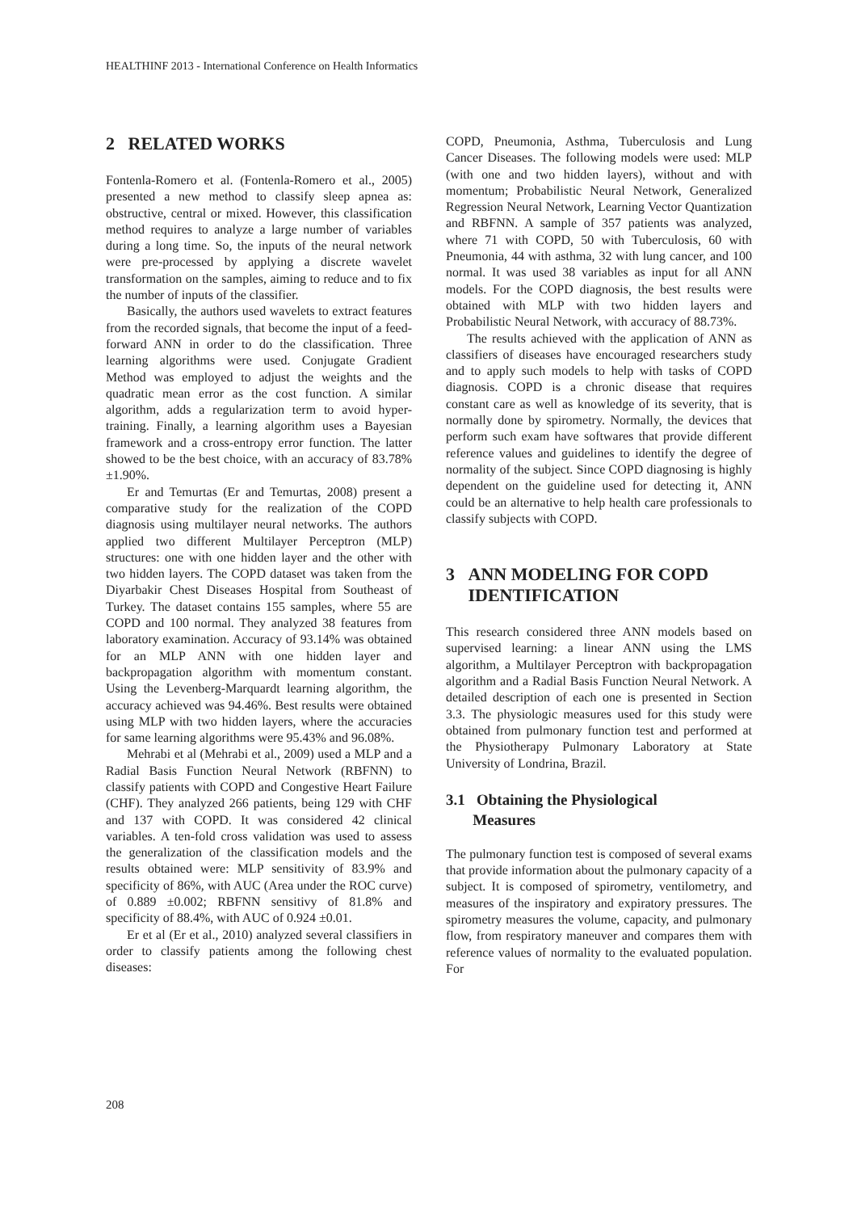HEALTHINF 2013 - International Conference on Health Informatics
2 RELATED WORKS
Fontenla-Romero et al. (Fontenla-Romero et al., 2005) presented a new method to classify sleep apnea as: obstructive, central or mixed. However, this classification method requires to analyze a large number of variables during a long time. So, the inputs of the neural network were pre-processed by applying a discrete wavelet transformation on the samples, aiming to reduce and to fix the number of inputs of the classifier.
Basically, the authors used wavelets to extract features from the recorded signals, that become the input of a feed-forward ANN in order to do the classification. Three learning algorithms were used. Conjugate Gradient Method was employed to adjust the weights and the quadratic mean error as the cost function. A similar algorithm, adds a regularization term to avoid hyper-training. Finally, a learning algorithm uses a Bayesian framework and a cross-entropy error function. The latter showed to be the best choice, with an accuracy of 83.78%±1.90%.
Er and Temurtas (Er and Temurtas, 2008) present a comparative study for the realization of the COPD diagnosis using multilayer neural networks. The authors applied two different Multilayer Perceptron (MLP) structures: one with one hidden layer and the other with two hidden layers. The COPD dataset was taken from the Diyarbakir Chest Diseases Hospital from Southeast of Turkey. The dataset contains 155 samples, where 55 are COPD and 100 normal. They analyzed 38 features from laboratory examination. Accuracy of 93.14% was obtained for an MLP ANN with one hidden layer and backpropagation algorithm with momentum constant. Using the Levenberg-Marquardt learning algorithm, the accuracy achieved was 94.46%. Best results were obtained using MLP with two hidden layers, where the accuracies for same learning algorithms were 95.43% and 96.08%.
Mehrabi et al (Mehrabi et al., 2009) used a MLP and a Radial Basis Function Neural Network (RBFNN) to classify patients with COPD and Congestive Heart Failure (CHF). They analyzed 266 patients, being 129 with CHF and 137 with COPD. It was considered 42 clinical variables. A ten-fold cross validation was used to assess the generalization of the classification models and the results obtained were: MLP sensitivity of 83.9% and specificity of 86%, with AUC (Area under the ROC curve) of 0.889 ±0.002; RBFNN sensitivy of 81.8% and specificity of 88.4%, with AUC of 0.924 ±0.01.
Er et al (Er et al., 2010) analyzed several classifiers in order to classify patients among the following chest diseases:
COPD, Pneumonia, Asthma, Tuberculosis and Lung Cancer Diseases. The following models were used: MLP (with one and two hidden layers), without and with momentum; Probabilistic Neural Network, Generalized Regression Neural Network, Learning Vector Quantization and RBFNN. A sample of 357 patients was analyzed, where 71 with COPD, 50 with Tuberculosis, 60 with Pneumonia, 44 with asthma, 32 with lung cancer, and 100 normal. It was used 38 variables as input for all ANN models. For the COPD diagnosis, the best results were obtained with MLP with two hidden layers and Probabilistic Neural Network, with accuracy of 88.73%.
The results achieved with the application of ANN as classifiers of diseases have encouraged researchers study and to apply such models to help with tasks of COPD diagnosis. COPD is a chronic disease that requires constant care as well as knowledge of its severity, that is normally done by spirometry. Normally, the devices that perform such exam have softwares that provide different reference values and guidelines to identify the degree of normality of the subject. Since COPD diagnosing is highly dependent on the guideline used for detecting it, ANN could be an alternative to help health care professionals to classify subjects with COPD.
3 ANN MODELING FOR COPD
IDENTIFICATION
This research considered three ANN models based on supervised learning: a linear ANN using the LMS algorithm, a Multilayer Perceptron with backpropagation algorithm and a Radial Basis Function Neural Network. A detailed description of each one is presented in Section 3.3. The physiologic measures used for this study were obtained from pulmonary function test and performed at the Physiotherapy Pulmonary Laboratory at State University of Londrina, Brazil.
3.1 Obtaining the Physiological
Measures
The pulmonary function test is composed of several exams that provide information about the pulmonary capacity of a subject. It is composed of spirometry, ventilometry, and measures of the inspiratory and expiratory pressures. The spirometry measures the volume, capacity, and pulmonary flow, from respiratory maneuver and compares them with reference values of normality to the evaluated population. For
208